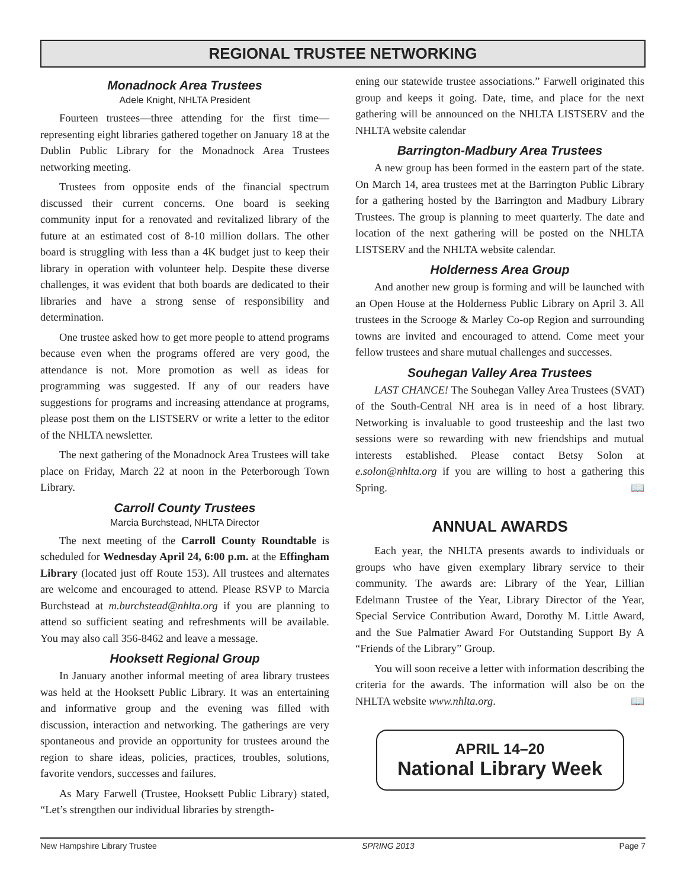REGIONAL TRUSTEE NETWORKING
Monadnock Area Trustees
Adele Knight, NHLTA President
Fourteen trustees—three attending for the first time—representing eight libraries gathered together on January 18 at the Dublin Public Library for the Monadnock Area Trustees networking meeting.
Trustees from opposite ends of the financial spectrum discussed their current concerns. One board is seeking community input for a renovated and revitalized library of the future at an estimated cost of 8-10 million dollars. The other board is struggling with less than a 4K budget just to keep their library in operation with volunteer help. Despite these diverse challenges, it was evident that both boards are dedicated to their libraries and have a strong sense of responsibility and determination.
One trustee asked how to get more people to attend programs because even when the programs offered are very good, the attendance is not. More promotion as well as ideas for programming was suggested. If any of our readers have suggestions for programs and increasing attendance at programs, please post them on the LISTSERV or write a letter to the editor of the NHLTA newsletter.
The next gathering of the Monadnock Area Trustees will take place on Friday, March 22 at noon in the Peterborough Town Library.
Carroll County Trustees
Marcia Burchstead, NHLTA Director
The next meeting of the Carroll County Roundtable is scheduled for Wednesday April 24, 6:00 p.m. at the Effingham Library (located just off Route 153). All trustees and alternates are welcome and encouraged to attend. Please RSVP to Marcia Burchstead at m.burchstead@nhlta.org if you are planning to attend so sufficient seating and refreshments will be available. You may also call 356-8462 and leave a message.
Hooksett Regional Group
In January another informal meeting of area library trustees was held at the Hooksett Public Library. It was an entertaining and informative group and the evening was filled with discussion, interaction and networking. The gatherings are very spontaneous and provide an opportunity for trustees around the region to share ideas, policies, practices, troubles, solutions, favorite vendors, successes and failures.
As Mary Farwell (Trustee, Hooksett Public Library) stated, “Let’s strengthen our individual libraries by strength-
ening our statewide trustee associations.” Farwell originated this group and keeps it going. Date, time, and place for the next gathering will be announced on the NHLTA LISTSERV and the NHLTA website calendar
Barrington-Madbury Area Trustees
A new group has been formed in the eastern part of the state. On March 14, area trustees met at the Barrington Public Library for a gathering hosted by the Barrington and Madbury Library Trustees. The group is planning to meet quarterly. The date and location of the next gathering will be posted on the NHLTA LISTSERV and the NHLTA website calendar.
Holderness Area Group
And another new group is forming and will be launched with an Open House at the Holderness Public Library on April 3. All trustees in the Scrooge & Marley Co-op Region and surrounding towns are invited and encouraged to attend. Come meet your fellow trustees and share mutual challenges and successes.
Souhegan Valley Area Trustees
LAST CHANCE! The Souhegan Valley Area Trustees (SVAT) of the South-Central NH area is in need of a host library. Networking is invaluable to good trusteeship and the last two sessions were so rewarding with new friendships and mutual interests established. Please contact Betsy Solon at e.solon@nhlta.org if you are willing to host a gathering this Spring. 📖
ANNUAL AWARDS
Each year, the NHLTA presents awards to individuals or groups who have given exemplary library service to their community. The awards are: Library of the Year, Lillian Edelmann Trustee of the Year, Library Director of the Year, Special Service Contribution Award, Dorothy M. Little Award, and the Sue Palmatier Award For Outstanding Support By A “Friends of the Library” Group.
You will soon receive a letter with information describing the criteria for the awards. The information will also be on the NHLTA website www.nhlta.org. 📖
APRIL 14–20
National Library Week
New Hampshire Library Trustee SPRING 2013 Page 7